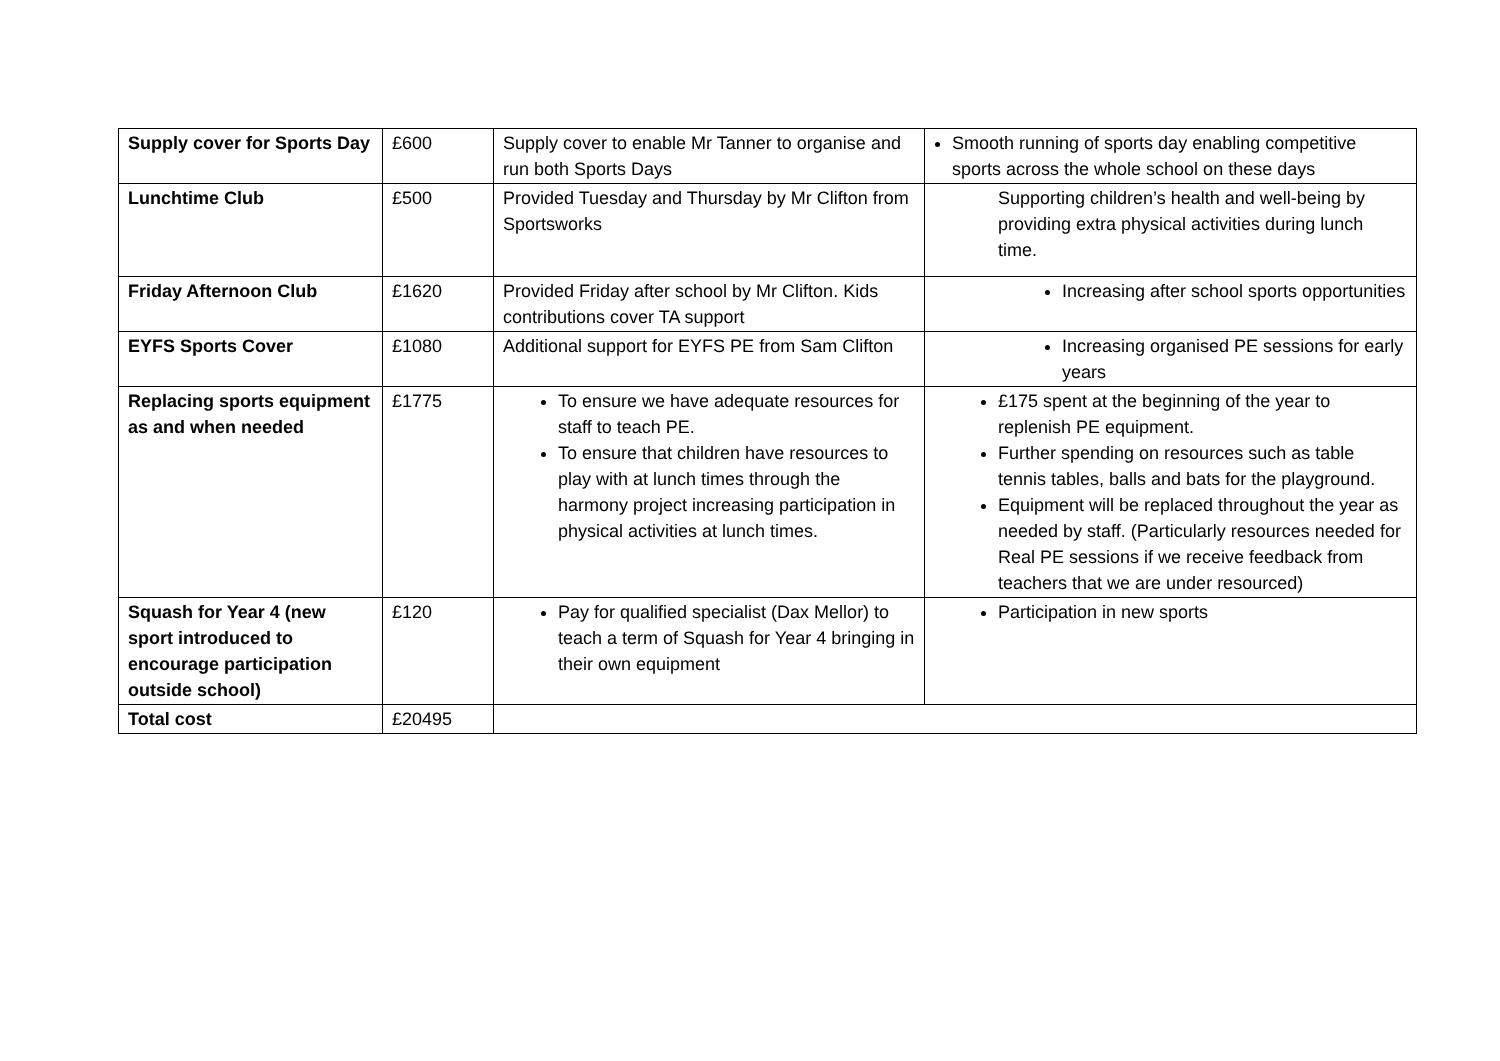| Supply cover for Sports Day | £600 | Supply cover to enable Mr Tanner to organise and run both Sports Days | Smooth running of sports day enabling competitive sports across the whole school on these days |
| Lunchtime Club | £500 | Provided Tuesday and Thursday by Mr Clifton from Sportsworks | Supporting children’s health and well-being by providing extra physical activities during lunch time. |
| Friday Afternoon Club | £1620 | Provided Friday after school by Mr Clifton. Kids contributions cover TA support | Increasing after school sports opportunities |
| EYFS Sports Cover | £1080 | Additional support for EYFS PE from Sam Clifton | Increasing organised PE sessions for early years |
| Replacing sports equipment as and when needed | £1775 | To ensure we have adequate resources for staff to teach PE. To ensure that children have resources to play with at lunch times through the harmony project increasing participation in physical activities at lunch times. | £175 spent at the beginning of the year to replenish PE equipment. Further spending on resources such as table tennis tables, balls and bats for the playground. Equipment will be replaced throughout the year as needed by staff. (Particularly resources needed for Real PE sessions if we receive feedback from teachers that we are under resourced) |
| Squash for Year 4 (new sport introduced to encourage participation outside school) | £120 | Pay for qualified specialist (Dax Mellor) to teach a term of Squash for Year 4 bringing in their own equipment | Participation in new sports |
| Total cost | £20495 | | |